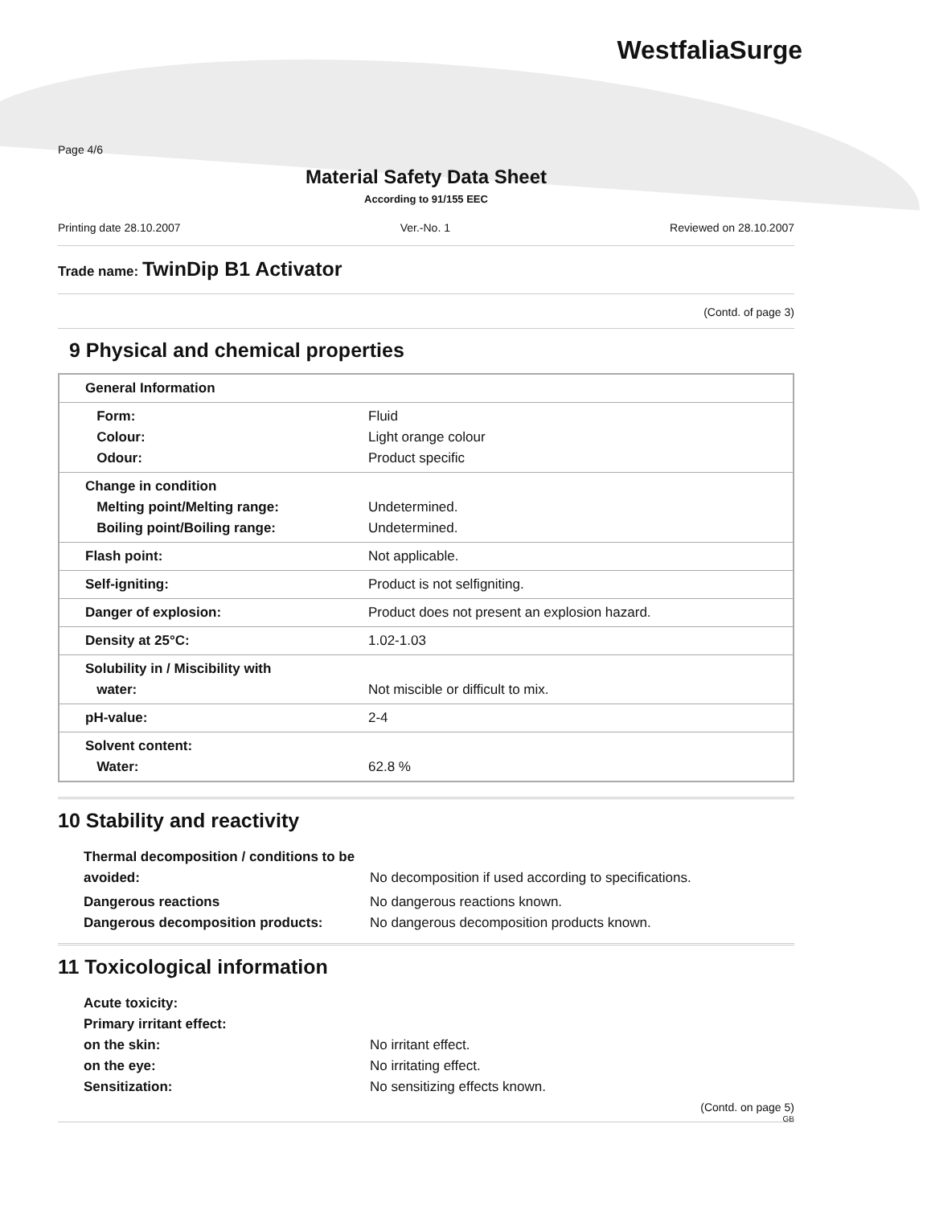WestfaliaSurge
Page 4/6
Material Safety Data Sheet
According to 91/155 EEC
Printing date 28.10.2007 Ver.-No. 1 Reviewed on 28.10.2007
Trade name: TwinDip B1 Activator
(Contd. of page 3)
9 Physical and chemical properties
| General Information | |
| Form: Colour: Odour: | Fluid Light orange colour Product specific |
| Change in condition Melting point/Melting range: Boiling point/Boiling range: | Undetermined. Undetermined. |
| Flash point: | Not applicable. |
| Self-igniting: | Product is not selfigniting. |
| Danger of explosion: | Product does not present an explosion hazard. |
| Density at 25°C: | 1.02-1.03 |
| Solubility in / Miscibility with water: | Not miscible or difficult to mix. |
| pH-value: | 2-4 |
| Solvent content: Water: | 62.8 % |
10 Stability and reactivity
| Thermal decomposition / conditions to be avoided: | No decomposition if used according to specifications. |
| Dangerous reactions Dangerous decomposition products: | No dangerous reactions known. No dangerous decomposition products known. |
11 Toxicological information
| Acute toxicity: Primary irritant effect: on the skin: on the eye: Sensitization: | No irritant effect. No irritating effect. No sensitizing effects known. |
(Contd. on page 5)
GB